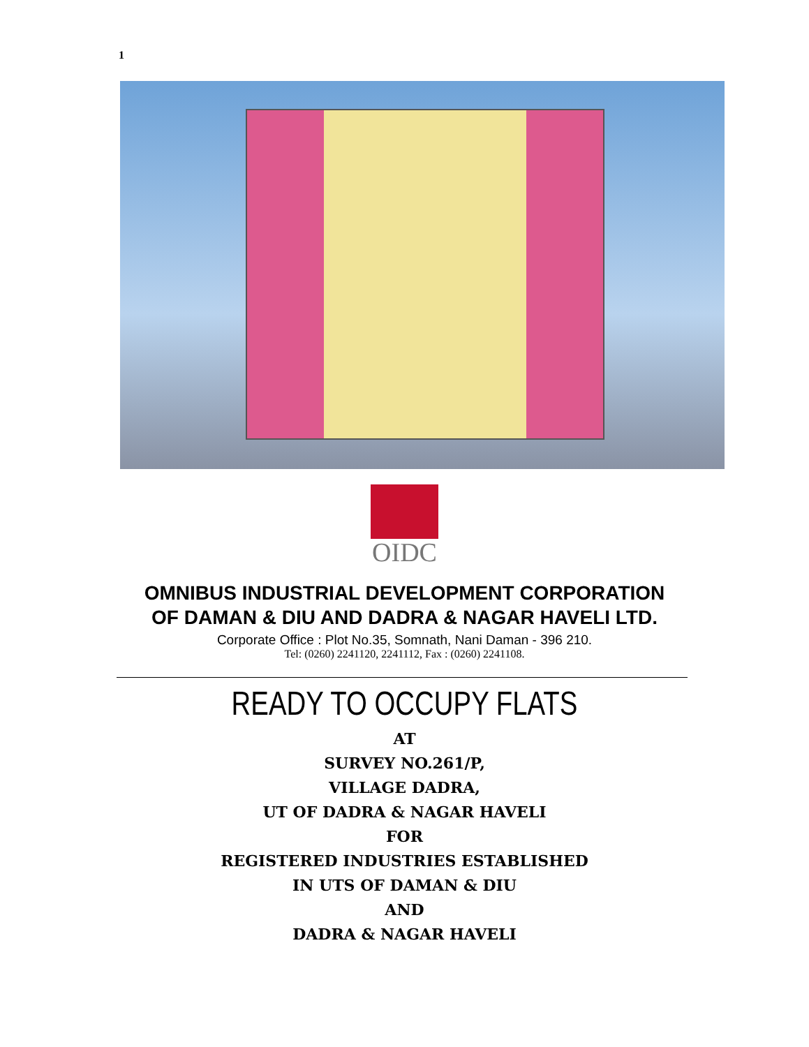1
OIDC
OMNIBUS INDUSTRIAL DEVELOPMENT CORPORATION
OF DAMAN & DIU AND DADRA & NAGAR HAVELI LTD.
Corporate Office : Plot No.35, Somnath, Nani Daman - 396 210.
Tel: (0260) 2241120, 2241112, Fax : (0260) 2241108.
READY TO OCCUPY FLATS
AT
SURVEY NO.261/P,
VILLAGE DADRA,
UT OF DADRA & NAGAR HAVELI
FOR
REGISTERED INDUSTRIES ESTABLISHED
IN UTS OF DAMAN & DIU
AND
DADRA & NAGAR HAVELI